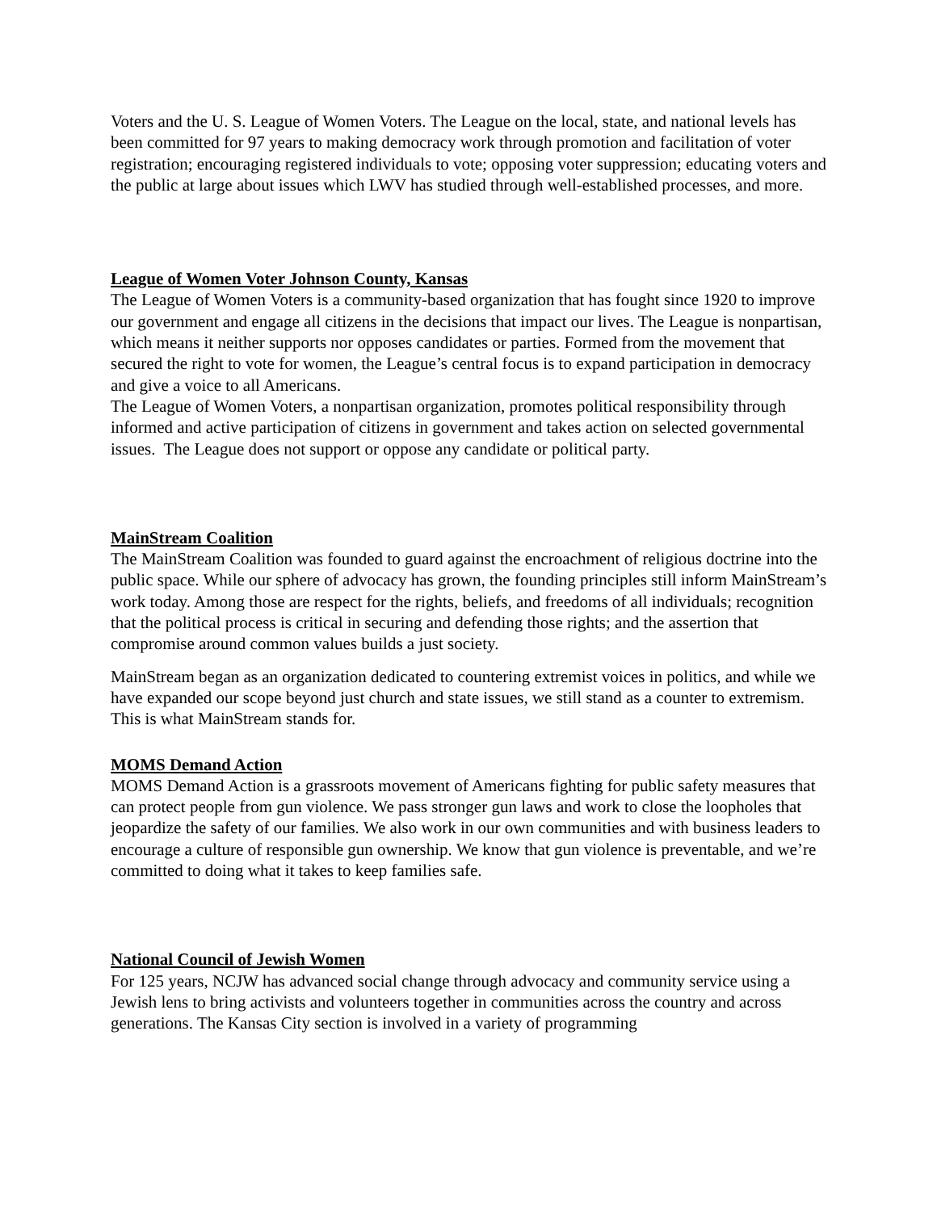Voters and the U. S. League of Women Voters. The League on the local, state, and national levels has been committed for 97 years to making democracy work through promotion and facilitation of voter registration; encouraging registered individuals to vote; opposing voter suppression; educating voters and the public at large about issues which LWV has studied through well-established processes, and more.
League of Women Voter Johnson County, Kansas
The League of Women Voters is a community-based organization that has fought since 1920 to improve our government and engage all citizens in the decisions that impact our lives. The League is nonpartisan, which means it neither supports nor opposes candidates or parties. Formed from the movement that secured the right to vote for women, the League’s central focus is to expand participation in democracy and give a voice to all Americans.
The League of Women Voters, a nonpartisan organization, promotes political responsibility through informed and active participation of citizens in government and takes action on selected governmental issues. The League does not support or oppose any candidate or political party.
MainStream Coalition
The MainStream Coalition was founded to guard against the encroachment of religious doctrine into the public space. While our sphere of advocacy has grown, the founding principles still inform MainStream’s work today. Among those are respect for the rights, beliefs, and freedoms of all individuals; recognition that the political process is critical in securing and defending those rights; and the assertion that compromise around common values builds a just society.
MainStream began as an organization dedicated to countering extremist voices in politics, and while we have expanded our scope beyond just church and state issues, we still stand as a counter to extremism. This is what MainStream stands for.
MOMS Demand Action
MOMS Demand Action is a grassroots movement of Americans fighting for public safety measures that can protect people from gun violence. We pass stronger gun laws and work to close the loopholes that jeopardize the safety of our families. We also work in our own communities and with business leaders to encourage a culture of responsible gun ownership. We know that gun violence is preventable, and we’re committed to doing what it takes to keep families safe.
National Council of Jewish Women
For 125 years, NCJW has advanced social change through advocacy and community service using a Jewish lens to bring activists and volunteers together in communities across the country and across generations. The Kansas City section is involved in a variety of programming